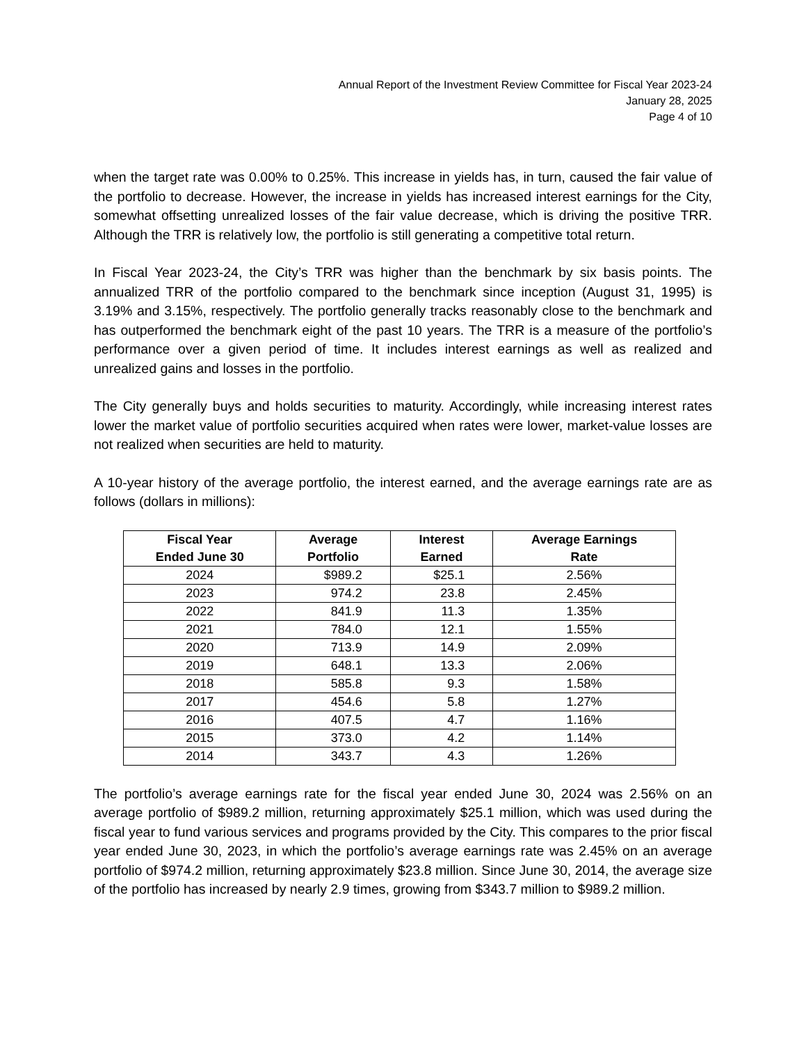Annual Report of the Investment Review Committee for Fiscal Year 2023-24
January 28, 2025
Page 4 of 10
when the target rate was 0.00% to 0.25%. This increase in yields has, in turn, caused the fair value of the portfolio to decrease. However, the increase in yields has increased interest earnings for the City, somewhat offsetting unrealized losses of the fair value decrease, which is driving the positive TRR. Although the TRR is relatively low, the portfolio is still generating a competitive total return.
In Fiscal Year 2023-24, the City’s TRR was higher than the benchmark by six basis points. The annualized TRR of the portfolio compared to the benchmark since inception (August 31, 1995) is 3.19% and 3.15%, respectively. The portfolio generally tracks reasonably close to the benchmark and has outperformed the benchmark eight of the past 10 years. The TRR is a measure of the portfolio’s performance over a given period of time. It includes interest earnings as well as realized and unrealized gains and losses in the portfolio.
The City generally buys and holds securities to maturity. Accordingly, while increasing interest rates lower the market value of portfolio securities acquired when rates were lower, market-value losses are not realized when securities are held to maturity.
A 10-year history of the average portfolio, the interest earned, and the average earnings rate are as follows (dollars in millions):
| Fiscal Year Ended June 30 | Average Portfolio | Interest Earned | Average Earnings Rate |
| --- | --- | --- | --- |
| 2024 | $989.2 | $25.1 | 2.56% |
| 2023 | 974.2 | 23.8 | 2.45% |
| 2022 | 841.9 | 11.3 | 1.35% |
| 2021 | 784.0 | 12.1 | 1.55% |
| 2020 | 713.9 | 14.9 | 2.09% |
| 2019 | 648.1 | 13.3 | 2.06% |
| 2018 | 585.8 | 9.3 | 1.58% |
| 2017 | 454.6 | 5.8 | 1.27% |
| 2016 | 407.5 | 4.7 | 1.16% |
| 2015 | 373.0 | 4.2 | 1.14% |
| 2014 | 343.7 | 4.3 | 1.26% |
The portfolio’s average earnings rate for the fiscal year ended June 30, 2024 was 2.56% on an average portfolio of $989.2 million, returning approximately $25.1 million, which was used during the fiscal year to fund various services and programs provided by the City. This compares to the prior fiscal year ended June 30, 2023, in which the portfolio’s average earnings rate was 2.45% on an average portfolio of $974.2 million, returning approximately $23.8 million. Since June 30, 2014, the average size of the portfolio has increased by nearly 2.9 times, growing from $343.7 million to $989.2 million.